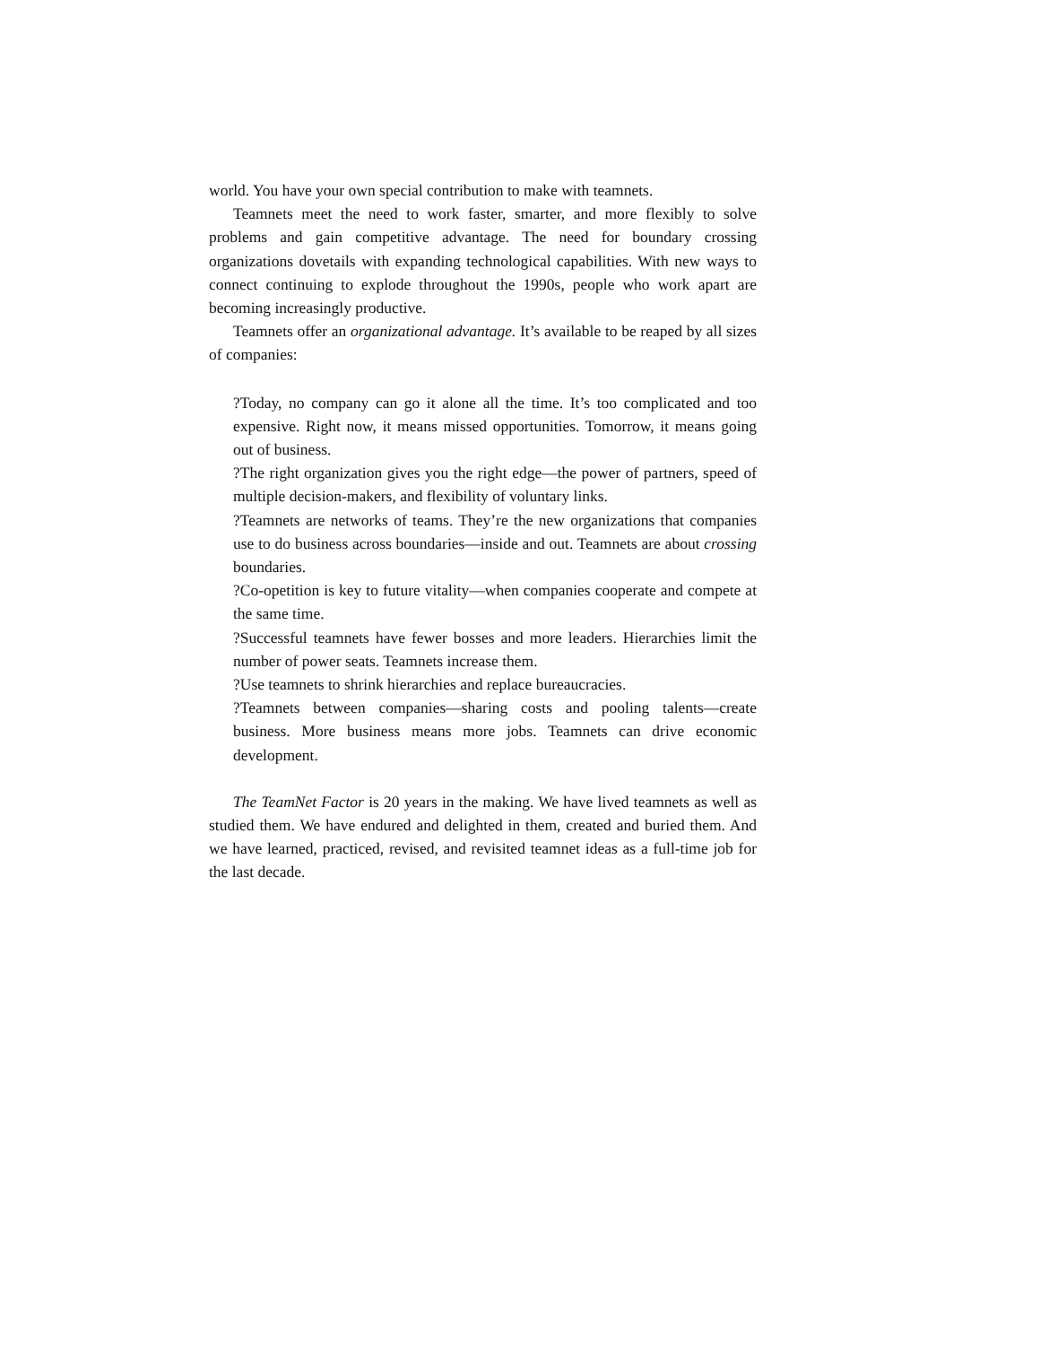world. You have your own special contribution to make with teamnets.
Teamnets meet the need to work faster, smarter, and more flexibly to solve problems and gain competitive advantage. The need for boundary crossing organizations dovetails with expanding technological capabilities. With new ways to connect continuing to explode throughout the 1990s, people who work apart are becoming increasingly productive.
Teamnets offer an organizational advantage. It’s available to be reaped by all sizes of companies:
?Today, no company can go it alone all the time. It’s too complicated and too expensive. Right now, it means missed opportunities. Tomorrow, it means going out of business.
?The right organization gives you the right edge—the power of partners, speed of multiple decision-makers, and flexibility of voluntary links.
?Teamnets are networks of teams. They’re the new organizations that companies use to do business across boundaries—inside and out. Teamnets are about crossing boundaries.
?Co-opetition is key to future vitality—when companies cooperate and compete at the same time.
?Successful teamnets have fewer bosses and more leaders. Hierarchies limit the number of power seats. Teamnets increase them.
?Use teamnets to shrink hierarchies and replace bureaucracies.
?Teamnets between companies—sharing costs and pooling talents—create business. More business means more jobs. Teamnets can drive economic development.
The TeamNet Factor is 20 years in the making. We have lived teamnets as well as studied them. We have endured and delighted in them, created and buried them. And we have learned, practiced, revised, and revisited teamnet ideas as a full-time job for the last decade.